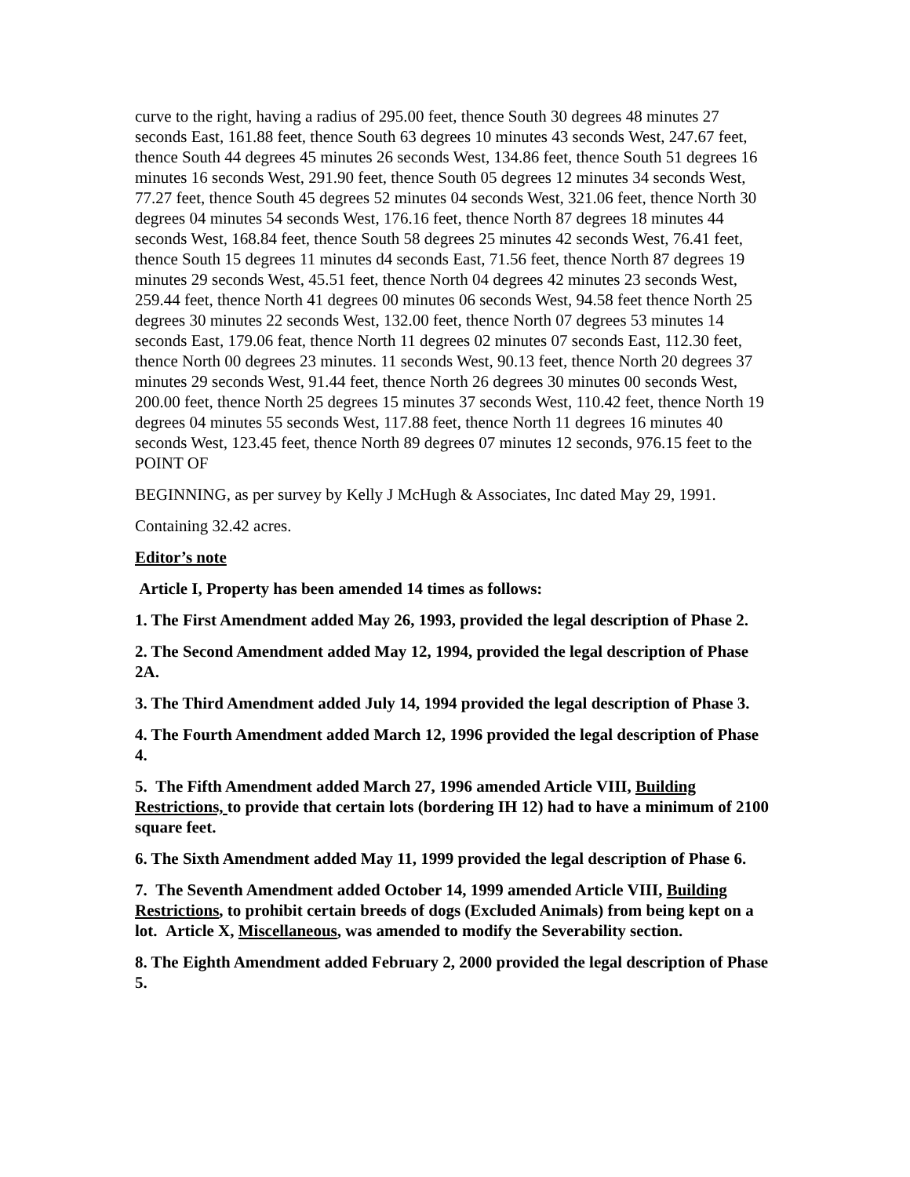curve to the right, having a radius of 295.00 feet, thence South 30 degrees 48 minutes 27 seconds East, 161.88 feet, thence South 63 degrees 10 minutes 43 seconds West, 247.67 feet, thence South 44 degrees 45 minutes 26 seconds West, 134.86 feet, thence South 51 degrees 16 minutes 16 seconds West, 291.90 feet, thence South 05 degrees 12 minutes 34 seconds West, 77.27 feet, thence South 45 degrees 52 minutes 04 seconds West, 321.06 feet, thence North 30 degrees 04 minutes 54 seconds West, 176.16 feet, thence North 87 degrees 18 minutes 44 seconds West, 168.84 feet, thence South 58 degrees 25 minutes 42 seconds West, 76.41 feet, thence South 15 degrees 11 minutes d4 seconds East, 71.56 feet, thence North 87 degrees 19 minutes 29 seconds West, 45.51 feet, thence North 04 degrees 42 minutes 23 seconds West, 259.44 feet, thence North 41 degrees 00 minutes 06 seconds West, 94.58 feet thence North 25 degrees 30 minutes 22 seconds West, 132.00 feet, thence North 07 degrees 53 minutes 14 seconds East, 179.06 feat, thence North 11 degrees 02 minutes 07 seconds East, 112.30 feet, thence North 00 degrees 23 minutes. 11 seconds West, 90.13 feet, thence North 20 degrees 37 minutes 29 seconds West, 91.44 feet, thence North 26 degrees 30 minutes 00 seconds West, 200.00 feet, thence North 25 degrees 15 minutes 37 seconds West, 110.42 feet, thence North 19 degrees 04 minutes 55 seconds West, 117.88 feet, thence North 11 degrees 16 minutes 40 seconds West, 123.45 feet, thence North 89 degrees 07 minutes 12 seconds, 976.15 feet to the POINT OF
BEGINNING, as per survey by Kelly J McHugh & Associates, Inc dated May 29, 1991.
Containing 32.42 acres.
Editor’s note
Article I, Property has been amended 14 times as follows:
1. The First Amendment added May 26, 1993, provided the legal description of Phase 2.
2. The Second Amendment added May 12, 1994, provided the legal description of Phase 2A.
3. The Third Amendment added July 14, 1994 provided the legal description of Phase 3.
4. The Fourth Amendment added March 12, 1996 provided the legal description of Phase 4.
5. The Fifth Amendment added March 27, 1996 amended Article VIII, Building Restrictions, to provide that certain lots (bordering IH 12) had to have a minimum of 2100 square feet.
6. The Sixth Amendment added May 11, 1999 provided the legal description of Phase 6.
7. The Seventh Amendment added October 14, 1999 amended Article VIII, Building Restrictions, to prohibit certain breeds of dogs (Excluded Animals) from being kept on a lot. Article X, Miscellaneous, was amended to modify the Severability section.
8. The Eighth Amendment added February 2, 2000 provided the legal description of Phase 5.